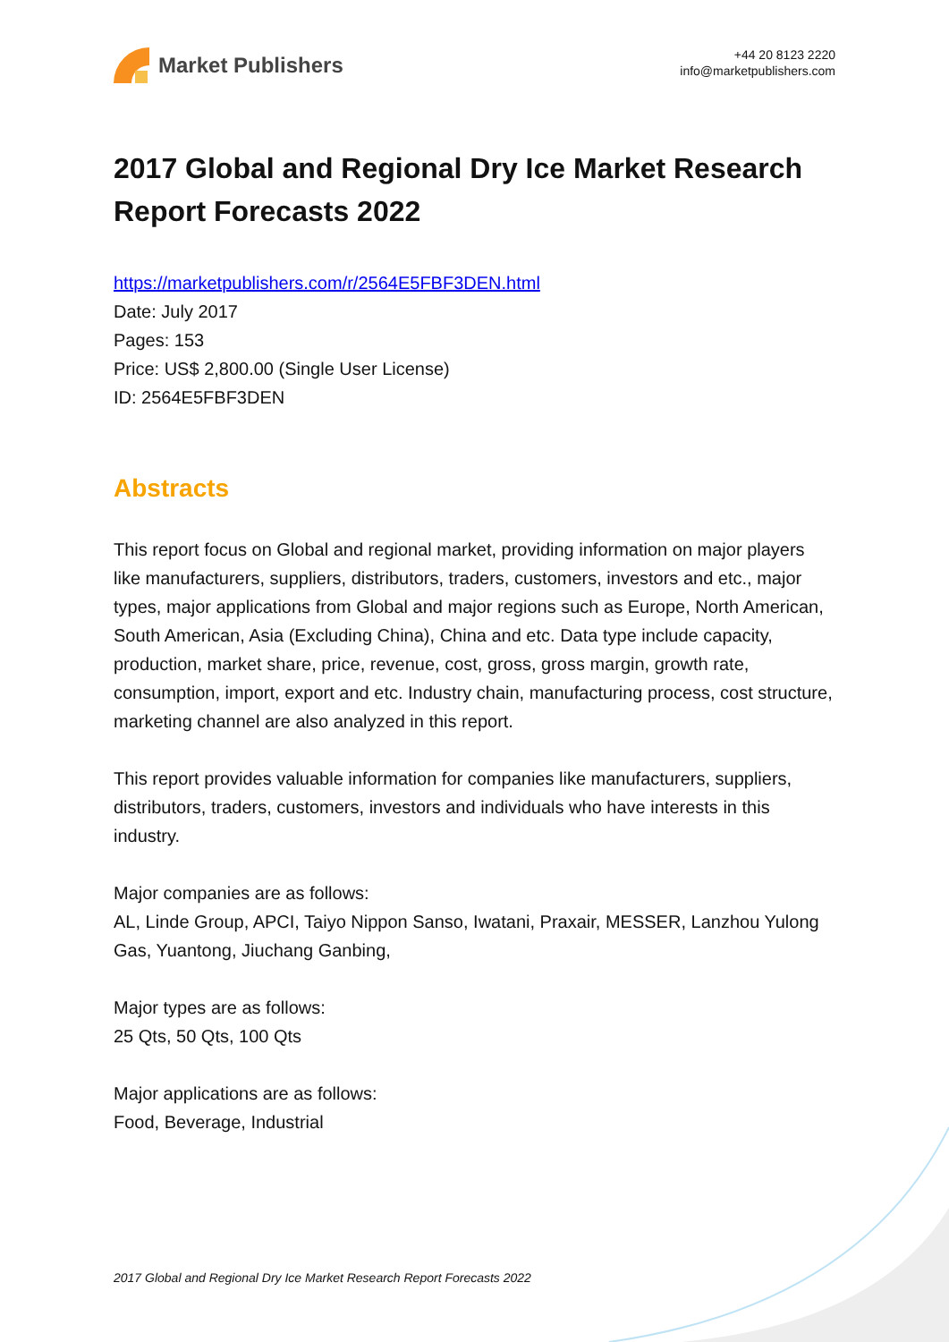Market Publishers
+44 20 8123 2220
info@marketpublishers.com
2017 Global and Regional Dry Ice Market Research Report Forecasts 2022
https://marketpublishers.com/r/2564E5FBF3DEN.html
Date: July 2017
Pages: 153
Price: US$ 2,800.00 (Single User License)
ID: 2564E5FBF3DEN
Abstracts
This report focus on Global and regional market, providing information on major players like manufacturers, suppliers, distributors, traders, customers, investors and etc., major types, major applications from Global and major regions such as Europe, North American, South American, Asia (Excluding China), China and etc. Data type include capacity, production, market share, price, revenue, cost, gross, gross margin, growth rate, consumption, import, export and etc. Industry chain, manufacturing process, cost structure, marketing channel are also analyzed in this report.
This report provides valuable information for companies like manufacturers, suppliers, distributors, traders, customers, investors and individuals who have interests in this industry.
Major companies are as follows:
AL, Linde Group, APCI, Taiyo Nippon Sanso, Iwatani, Praxair, MESSER, Lanzhou Yulong Gas, Yuantong, Jiuchang Ganbing,
Major types are as follows:
25 Qts, 50 Qts, 100 Qts
Major applications are as follows:
Food, Beverage, Industrial
2017 Global and Regional Dry Ice Market Research Report Forecasts 2022